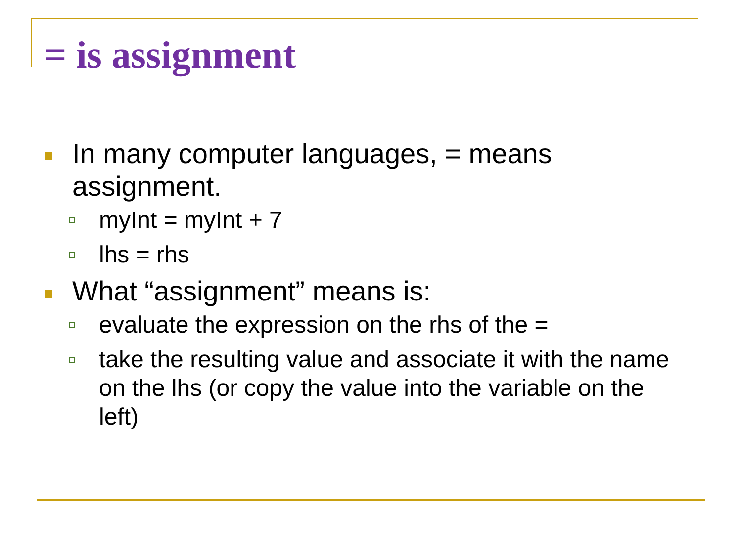= is assignment
In many computer languages, = means assignment.
myInt = myInt + 7
lhs = rhs
What “assignment” means is:
evaluate the expression on the rhs of the =
take the resulting value and associate it with the name on the lhs (or copy the value into the variable on the left)